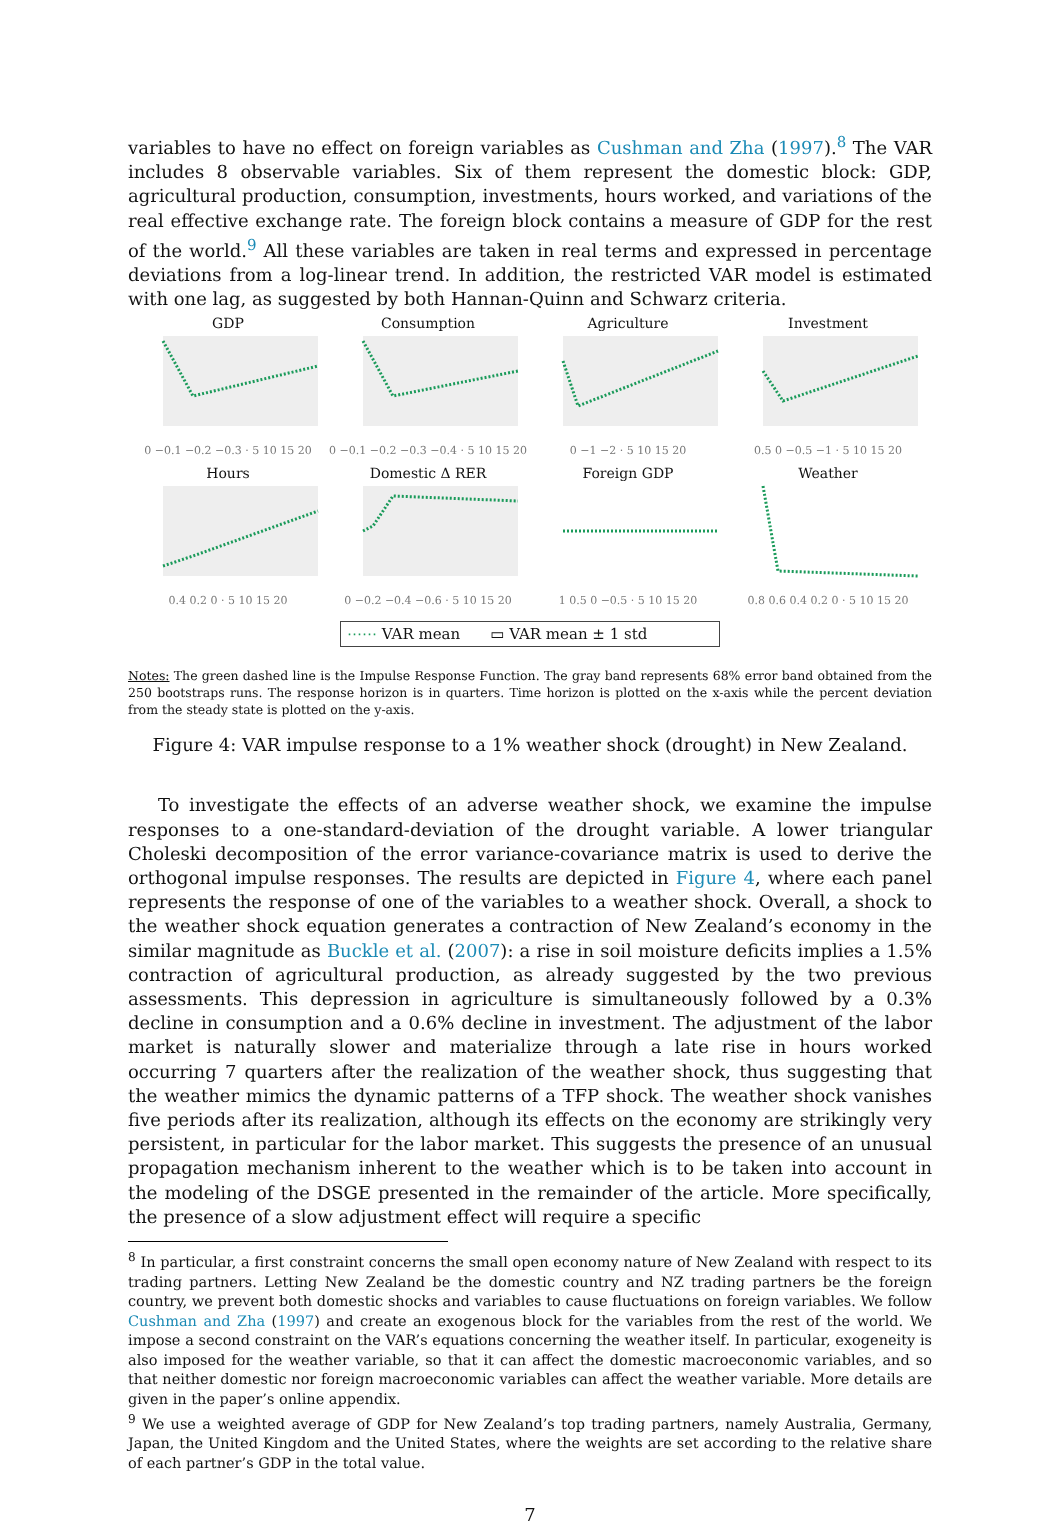variables to have no effect on foreign variables as Cushman and Zha (1997).<sup>8</sup> The VAR includes 8 observable variables. Six of them represent the domestic block: GDP, agricultural production, consumption, investments, hours worked, and variations of the real effective exchange rate. The foreign block contains a measure of GDP for the rest of the world.<sup>9</sup> All these variables are taken in real terms and expressed in percentage deviations from a log-linear trend. In addition, the restricted VAR model is estimated with one lag, as suggested by both Hannan-Quinn and Schwarz criteria.
GDP
0 −0.1 −0.2 −0.3 · 5 10 15 20
Consumption
0 −0.1 −0.2 −0.3 −0.4 · 5 10 15 20
Agriculture
0 −1 −2 · 5 10 15 20
Investment
0.5 0 −0.5 −1 · 5 10 15 20
Hours
0.4 0.2 0 · 5 10 15 20
Domestic Δ RER
0 −0.2 −0.4 −0.6 · 5 10 15 20
Foreign GDP
1 0.5 0 −0.5 · 5 10 15 20
Weather
0.8 0.6 0.4 0.2 0 · 5 10 15 20
⋯⋯ VAR mean ▭ VAR mean ± 1 std
Notes: The green dashed line is the Impulse Response Function. The gray band represents 68% error band obtained from the 250 bootstraps runs. The response horizon is in quarters. Time horizon is plotted on the x-axis while the percent deviation from the steady state is plotted on the y-axis.
Figure 4: VAR impulse response to a 1% weather shock (drought) in New Zealand.
To investigate the effects of an adverse weather shock, we examine the impulse responses to a one-standard-deviation of the drought variable. A lower triangular Choleski decomposition of the error variance-covariance matrix is used to derive the orthogonal impulse responses. The results are depicted in Figure 4, where each panel represents the response of one of the variables to a weather shock. Overall, a shock to the weather shock equation generates a contraction of New Zealand’s economy in the similar magnitude as Buckle et al. (2007): a rise in soil moisture deficits implies a 1.5% contraction of agricultural production, as already suggested by the two previous assessments. This depression in agriculture is simultaneously followed by a 0.3% decline in consumption and a 0.6% decline in investment. The adjustment of the labor market is naturally slower and materialize through a late rise in hours worked occurring 7 quarters after the realization of the weather shock, thus suggesting that the weather mimics the dynamic patterns of a TFP shock. The weather shock vanishes five periods after its realization, although its effects on the economy are strikingly very persistent, in particular for the labor market. This suggests the presence of an unusual propagation mechanism inherent to the weather which is to be taken into account in the modeling of the DSGE presented in the remainder of the article. More specifically, the presence of a slow adjustment effect will require a specific
<sup>8</sup> In particular, a first constraint concerns the small open economy nature of New Zealand with respect to its trading partners. Letting New Zealand be the domestic country and NZ trading partners be the foreign country, we prevent both domestic shocks and variables to cause fluctuations on foreign variables. We follow Cushman and Zha (1997) and create an exogenous block for the variables from the rest of the world. We impose a second constraint on the VAR’s equations concerning the weather itself. In particular, exogeneity is also imposed for the weather variable, so that it can affect the domestic macroeconomic variables, and so that neither domestic nor foreign macroeconomic variables can affect the weather variable. More details are given in the paper’s online appendix.
<sup>9</sup> We use a weighted average of GDP for New Zealand’s top trading partners, namely Australia, Germany, Japan, the United Kingdom and the United States, where the weights are set according to the relative share of each partner’s GDP in the total value.
7